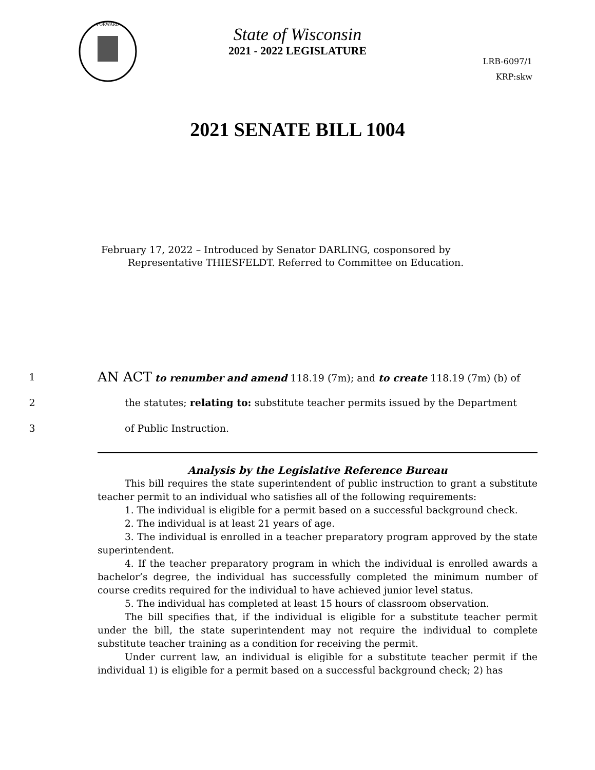FORWARD
State of Wisconsin
2021 - 2022 LEGISLATURE
LRB-6097/1
KRP:skw
2021 SENATE BILL 1004
February 17, 2022 – Introduced by Senator DARLING, cosponsored by
Representative THIESFELDT. Referred to Committee on Education.
1 AN ACT to renumber and amend 118.19 (7m); and to create 118.19 (7m) (b) of
2 the statutes; relating to: substitute teacher permits issued by the Department
3 of Public Instruction.
Analysis by the Legislative Reference Bureau
This bill requires the state superintendent of public instruction to grant a substitute teacher permit to an individual who satisfies all of the following requirements:
1. The individual is eligible for a permit based on a successful background check.
2. The individual is at least 21 years of age.
3. The individual is enrolled in a teacher preparatory program approved by the state superintendent.
4. If the teacher preparatory program in which the individual is enrolled awards a bachelor’s degree, the individual has successfully completed the minimum number of course credits required for the individual to have achieved junior level status.
5. The individual has completed at least 15 hours of classroom observation.
The bill specifies that, if the individual is eligible for a substitute teacher permit under the bill, the state superintendent may not require the individual to complete substitute teacher training as a condition for receiving the permit.
Under current law, an individual is eligible for a substitute teacher permit if the individual 1) is eligible for a permit based on a successful background check; 2) has